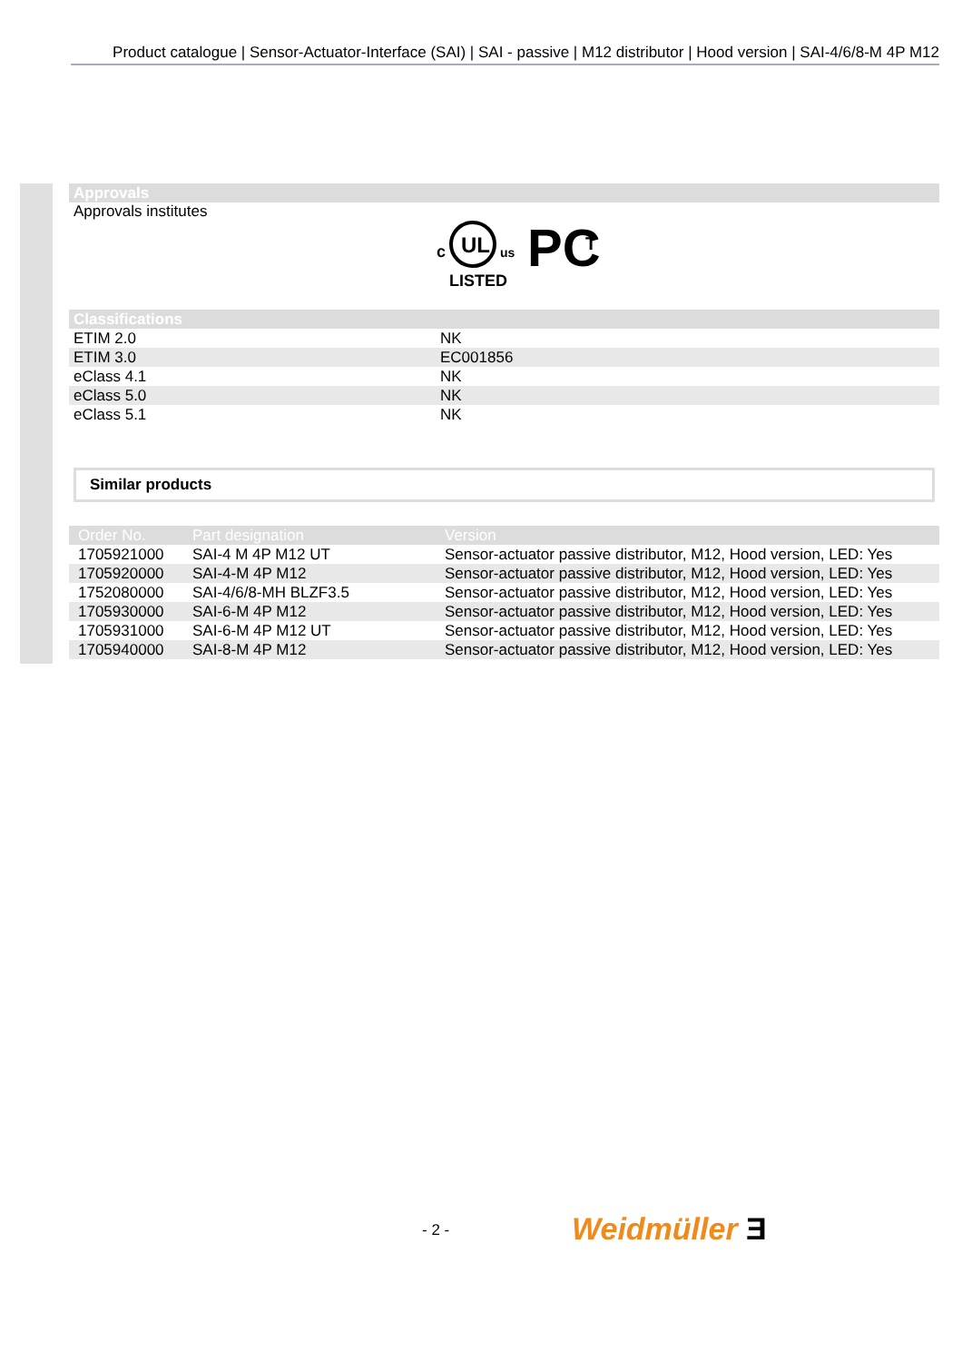Product catalogue | Sensor-Actuator-Interface (SAI) | SAI - passive | M12 distributor | Hood version | SAI-4/6/8-M 4P M12
Approvals
Approvals institutes
c
UL
us
LISTED
PC
T
Classifications
| ETIM 2.0 | NK |
| ETIM 3.0 | EC001856 |
| eClass 4.1 | NK |
| eClass 5.0 | NK |
| eClass 5.1 | NK |
Similar products
| Order No. | Part designation | Version |
| --- | --- | --- |
| 1705921000 | SAI-4 M 4P M12 UT | Sensor-actuator passive distributor, M12, Hood version, LED: Yes |
| 1705920000 | SAI-4-M 4P M12 | Sensor-actuator passive distributor, M12, Hood version, LED: Yes |
| 1752080000 | SAI-4/6/8-MH BLZF3.5 | Sensor-actuator passive distributor, M12, Hood version, LED: Yes |
| 1705930000 | SAI-6-M 4P M12 | Sensor-actuator passive distributor, M12, Hood version, LED: Yes |
| 1705931000 | SAI-6-M 4P M12 UT | Sensor-actuator passive distributor, M12, Hood version, LED: Yes |
| 1705940000 | SAI-8-M 4P M12 | Sensor-actuator passive distributor, M12, Hood version, LED: Yes |
- 2 - Weidmüller Ǝ